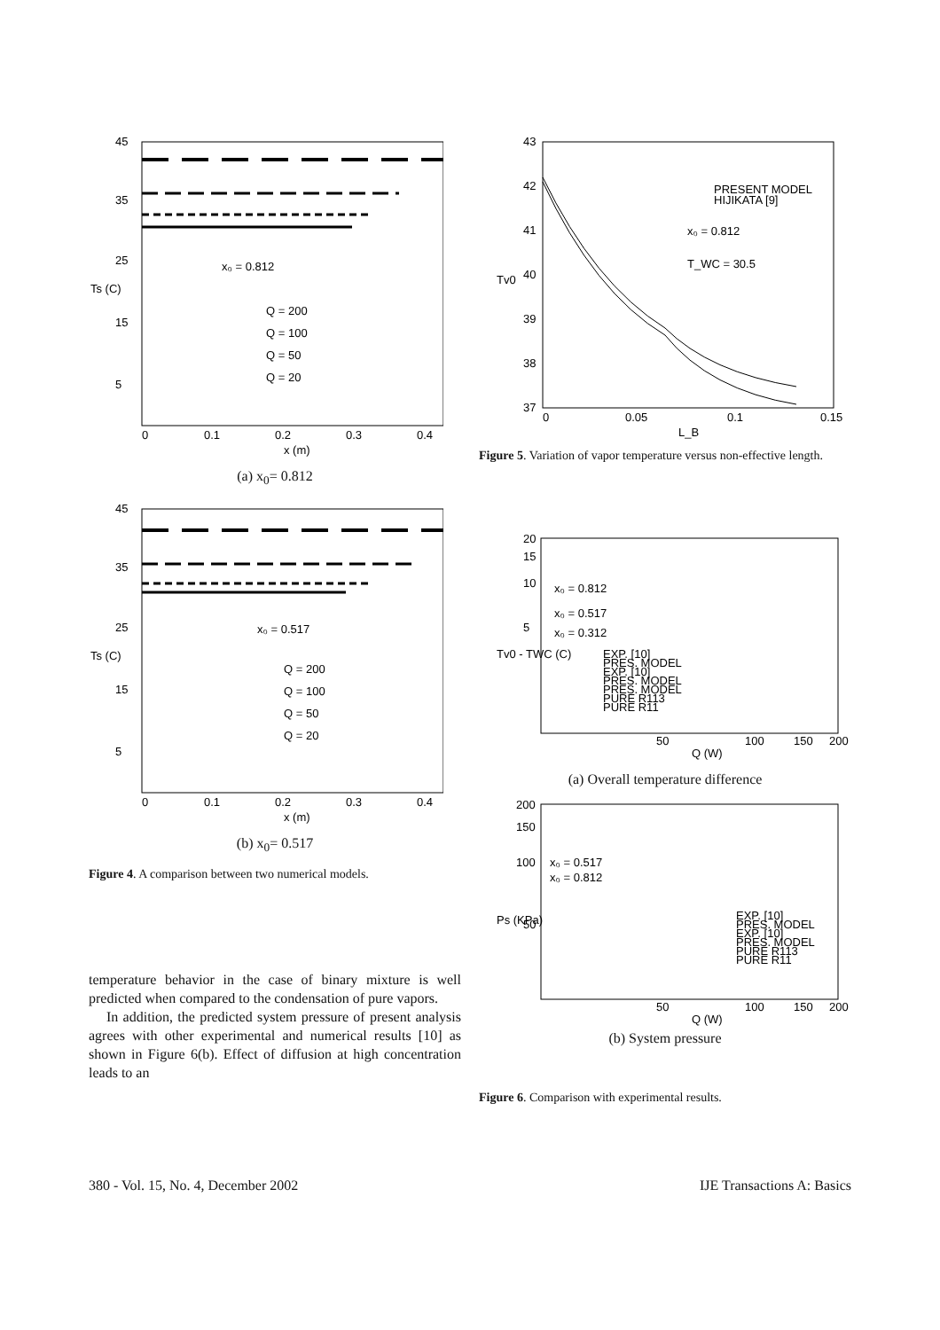45
35
25
15
5
x₀ = 0.812
0
0.1
0.2
0.3
0.4
x (m)
Ts (C)
Q = 200
Q = 100
Q = 50
Q = 20
(a) x<sub>0</sub>= 0.812
45
35
25
15
5
x₀ = 0.517
0
0.1
0.2
0.3
0.4
x (m)
Ts (C)
Q = 200
Q = 100
Q = 50
Q = 20
(b) x<sub>0</sub>= 0.517
Figure 4. A comparison between two numerical models.
temperature behavior in the case of binary mixture is well predicted when compared to the condensation of pure vapors.
In addition, the predicted system pressure of present analysis agrees with other experimental and numerical results [10] as shown in Figure 6(b). Effect of diffusion at high concentration leads to an
43
42
41
40
39
38
37
0
0.05
0.1
0.15
L_B
Tv0
PRESENT MODEL
HIJIKATA [9]
x₀ = 0.812
T_WC = 30.5
Figure 5. Variation of vapor temperature versus non-effective length.
20
15
10
5
x₀ = 0.812
x₀ = 0.517
x₀ = 0.312
EXP. [10]
PRES. MODEL
EXP. [10]
PRES. MODEL
PRES. MODEL
PURE R113
PURE R11
50
100
150
200
Q (W)
Tv0 - TWC (C)
(a) Overall temperature difference
200
150
100
50
x₀ = 0.517
x₀ = 0.812
EXP. [10]
PRES. MODEL
EXP. [10]
PRES. MODEL
PURE R113
PURE R11
50
100
150
200
Q (W)
Ps (KPa)
(b) System pressure
Figure 6. Comparison with experimental results.
380 - Vol. 15, No. 4, December 2002 IJE Transactions A: Basics